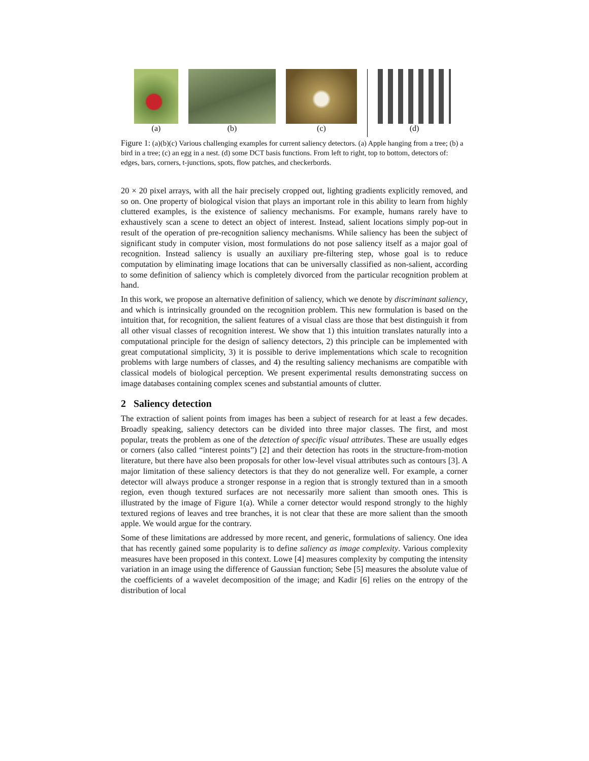(a) (b) (c) (d)
Figure 1: (a)(b)(c) Various challenging examples for current saliency detectors. (a) Apple hanging from a tree; (b) a bird in a tree; (c) an egg in a nest. (d) some DCT basis functions. From left to right, top to bottom, detectors of: edges, bars, corners, t-junctions, spots, flow patches, and checkerbords.
20 × 20 pixel arrays, with all the hair precisely cropped out, lighting gradients explicitly removed, and so on. One property of biological vision that plays an important role in this ability to learn from highly cluttered examples, is the existence of saliency mechanisms. For example, humans rarely have to exhaustively scan a scene to detect an object of interest. Instead, salient locations simply pop-out in result of the operation of pre-recognition saliency mechanisms. While saliency has been the subject of significant study in computer vision, most formulations do not pose saliency itself as a major goal of recognition. Instead saliency is usually an auxiliary pre-filtering step, whose goal is to reduce computation by eliminating image locations that can be universally classified as non-salient, according to some definition of saliency which is completely divorced from the particular recognition problem at hand.
In this work, we propose an alternative definition of saliency, which we denote by discriminant saliency, and which is intrinsically grounded on the recognition problem. This new formulation is based on the intuition that, for recognition, the salient features of a visual class are those that best distinguish it from all other visual classes of recognition interest. We show that 1) this intuition translates naturally into a computational principle for the design of saliency detectors, 2) this principle can be implemented with great computational simplicity, 3) it is possible to derive implementations which scale to recognition problems with large numbers of classes, and 4) the resulting saliency mechanisms are compatible with classical models of biological perception. We present experimental results demonstrating success on image databases containing complex scenes and substantial amounts of clutter.
2 Saliency detection
The extraction of salient points from images has been a subject of research for at least a few decades. Broadly speaking, saliency detectors can be divided into three major classes. The first, and most popular, treats the problem as one of the detection of specific visual attributes. These are usually edges or corners (also called “interest points”) [2] and their detection has roots in the structure-from-motion literature, but there have also been proposals for other low-level visual attributes such as contours [3]. A major limitation of these saliency detectors is that they do not generalize well. For example, a corner detector will always produce a stronger response in a region that is strongly textured than in a smooth region, even though textured surfaces are not necessarily more salient than smooth ones. This is illustrated by the image of Figure 1(a). While a corner detector would respond strongly to the highly textured regions of leaves and tree branches, it is not clear that these are more salient than the smooth apple. We would argue for the contrary.
Some of these limitations are addressed by more recent, and generic, formulations of saliency. One idea that has recently gained some popularity is to define saliency as image complexity. Various complexity measures have been proposed in this context. Lowe [4] measures complexity by computing the intensity variation in an image using the difference of Gaussian function; Sebe [5] measures the absolute value of the coefficients of a wavelet decomposition of the image; and Kadir [6] relies on the entropy of the distribution of local